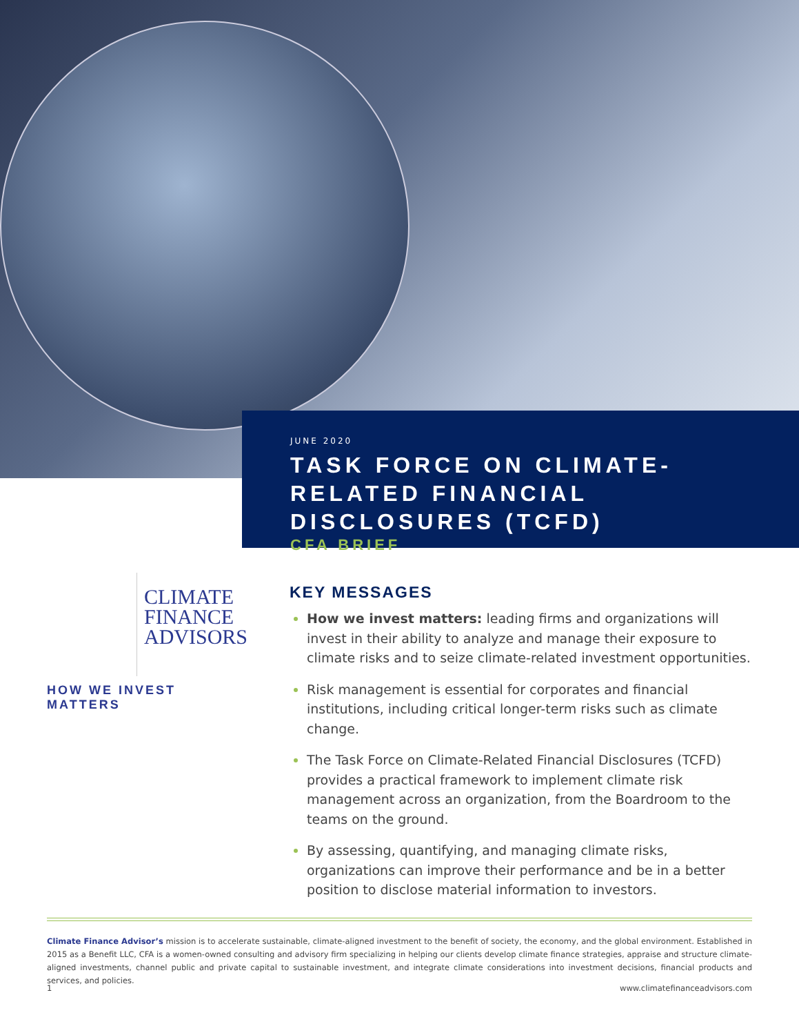JUNE 2020
TASK FORCE ON CLIMATE-RELATED FINANCIAL DISCLOSURES (TCFD)
CFA BRIEF
CLIMATE
FINANCE
ADVISORS
HOW WE INVEST MATTERS
KEY MESSAGES
How we invest matters: leading firms and organizations will invest in their ability to analyze and manage their exposure to climate risks and to seize climate-related investment opportunities.
Risk management is essential for corporates and financial institutions, including critical longer-term risks such as climate change.
The Task Force on Climate-Related Financial Disclosures (TCFD) provides a practical framework to implement climate risk management across an organization, from the Boardroom to the teams on the ground.
By assessing, quantifying, and managing climate risks, organizations can improve their performance and be in a better position to disclose material information to investors.
Climate Finance Advisor’s mission is to accelerate sustainable, climate-aligned investment to the benefit of society, the economy, and the global environment. Established in 2015 as a Benefit LLC, CFA is a women-owned consulting and advisory firm specializing in helping our clients develop climate finance strategies, appraise and structure climate-aligned investments, channel public and private capital to sustainable investment, and integrate climate considerations into investment decisions, financial products and services, and policies.
1 www.climatefinanceadvisors.com